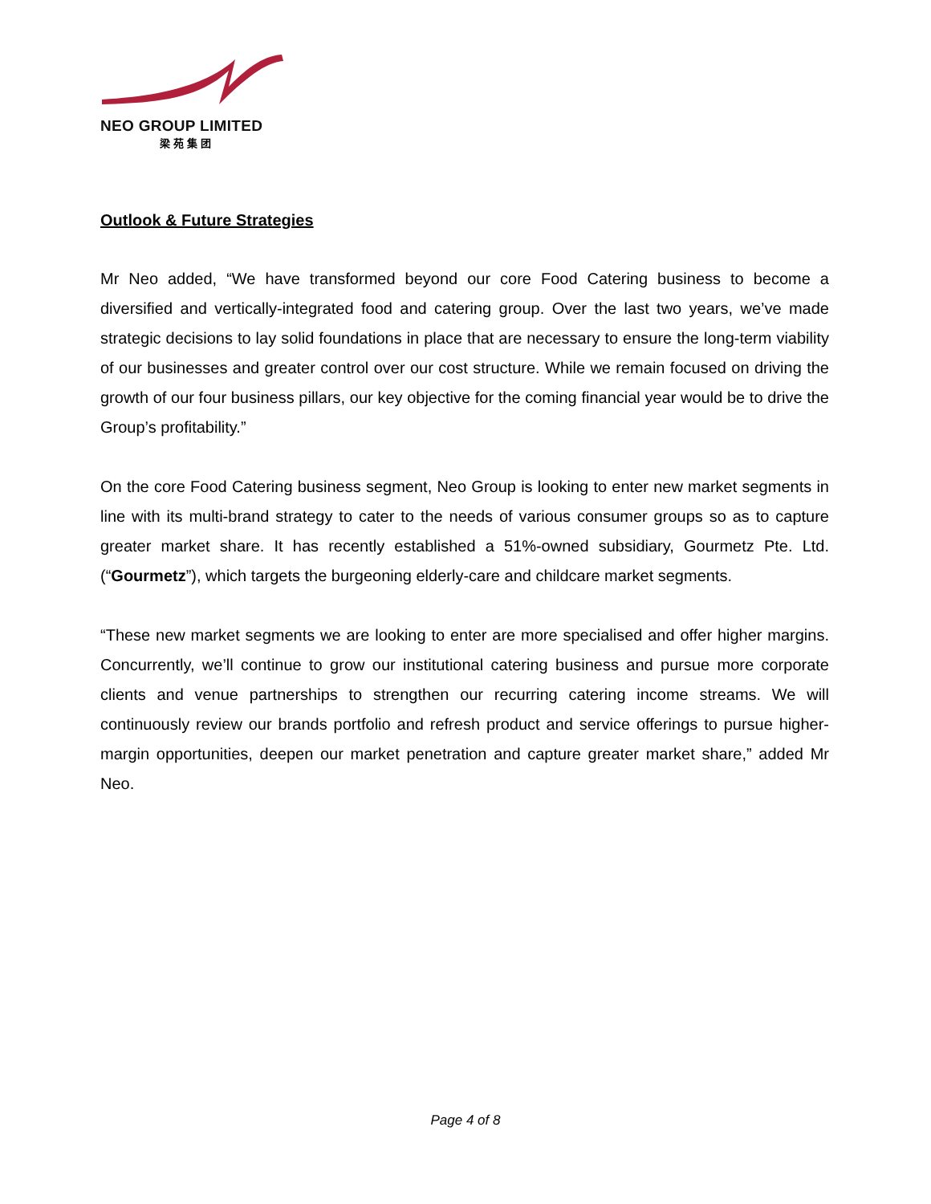NEO GROUP LIMITED
梁苑集团
Outlook & Future Strategies
Mr Neo added, “We have transformed beyond our core Food Catering business to become a diversified and vertically-integrated food and catering group. Over the last two years, we’ve made strategic decisions to lay solid foundations in place that are necessary to ensure the long-term viability of our businesses and greater control over our cost structure. While we remain focused on driving the growth of our four business pillars, our key objective for the coming financial year would be to drive the Group’s profitability.”
On the core Food Catering business segment, Neo Group is looking to enter new market segments in line with its multi-brand strategy to cater to the needs of various consumer groups so as to capture greater market share. It has recently established a 51%-owned subsidiary, Gourmetz Pte. Ltd. (“Gourmetz”), which targets the burgeoning elderly-care and childcare market segments.
“These new market segments we are looking to enter are more specialised and offer higher margins. Concurrently, we’ll continue to grow our institutional catering business and pursue more corporate clients and venue partnerships to strengthen our recurring catering income streams. We will continuously review our brands portfolio and refresh product and service offerings to pursue higher-margin opportunities, deepen our market penetration and capture greater market share,” added Mr Neo.
Page 4 of 8